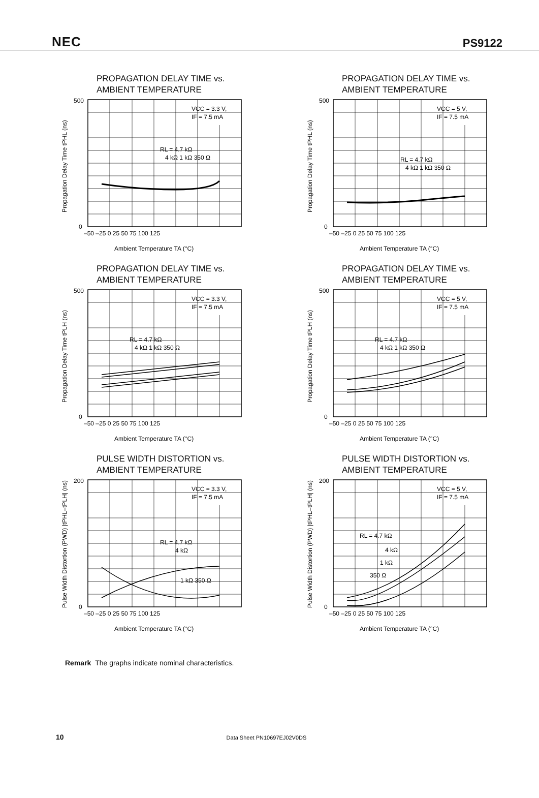NEC PS9122
PROPAGATION DELAY TIME vs.
AMBIENT TEMPERATURE
VCC = 3.3 V,
IF = 7.5 mA
RL = 4.7 kΩ
4 kΩ 1 kΩ 350 Ω
500
0
–50 –25 0 25 50 75 100 125
Ambient Temperature TA (°C)
Propagation Delay Time tPHL (ns)
PROPAGATION DELAY TIME vs.
AMBIENT TEMPERATURE
VCC = 5 V,
IF = 7.5 mA
RL = 4.7 kΩ
4 kΩ 1 kΩ 350 Ω
500
0
–50 –25 0 25 50 75 100 125
Ambient Temperature TA (°C)
Propagation Delay Time tPHL (ns)
PROPAGATION DELAY TIME vs.
AMBIENT TEMPERATURE
VCC = 3.3 V,
IF = 7.5 mA
RL = 4.7 kΩ
4 kΩ 1 kΩ 350 Ω
500
0
–50 –25 0 25 50 75 100 125
Ambient Temperature TA (°C)
Propagation Delay Time tPLH (ns)
PROPAGATION DELAY TIME vs.
AMBIENT TEMPERATURE
VCC = 5 V,
IF = 7.5 mA
RL = 4.7 kΩ
4 kΩ 1 kΩ 350 Ω
500
0
–50 –25 0 25 50 75 100 125
Ambient Temperature TA (°C)
Propagation Delay Time tPLH (ns)
PULSE WIDTH DISTORTION vs.
AMBIENT TEMPERATURE
VCC = 3.3 V,
IF = 7.5 mA
RL = 4.7 kΩ
4 kΩ
1 kΩ 350 Ω
200
0
–50 –25 0 25 50 75 100 125
Ambient Temperature TA (°C)
Pulse Width Distortion (PWD) |tPHL–tPLH| (ns)
PULSE WIDTH DISTORTION vs.
AMBIENT TEMPERATURE
VCC = 5 V,
IF = 7.5 mA
RL = 4.7 kΩ
4 kΩ
1 kΩ
350 Ω
200
0
–50 –25 0 25 50 75 100 125
Ambient Temperature TA (°C)
Pulse Width Distortion (PWD) |tPHL–tPLH| (ns)
Remark The graphs indicate nominal characteristics.
10 Data Sheet PN10697EJ02V0DS